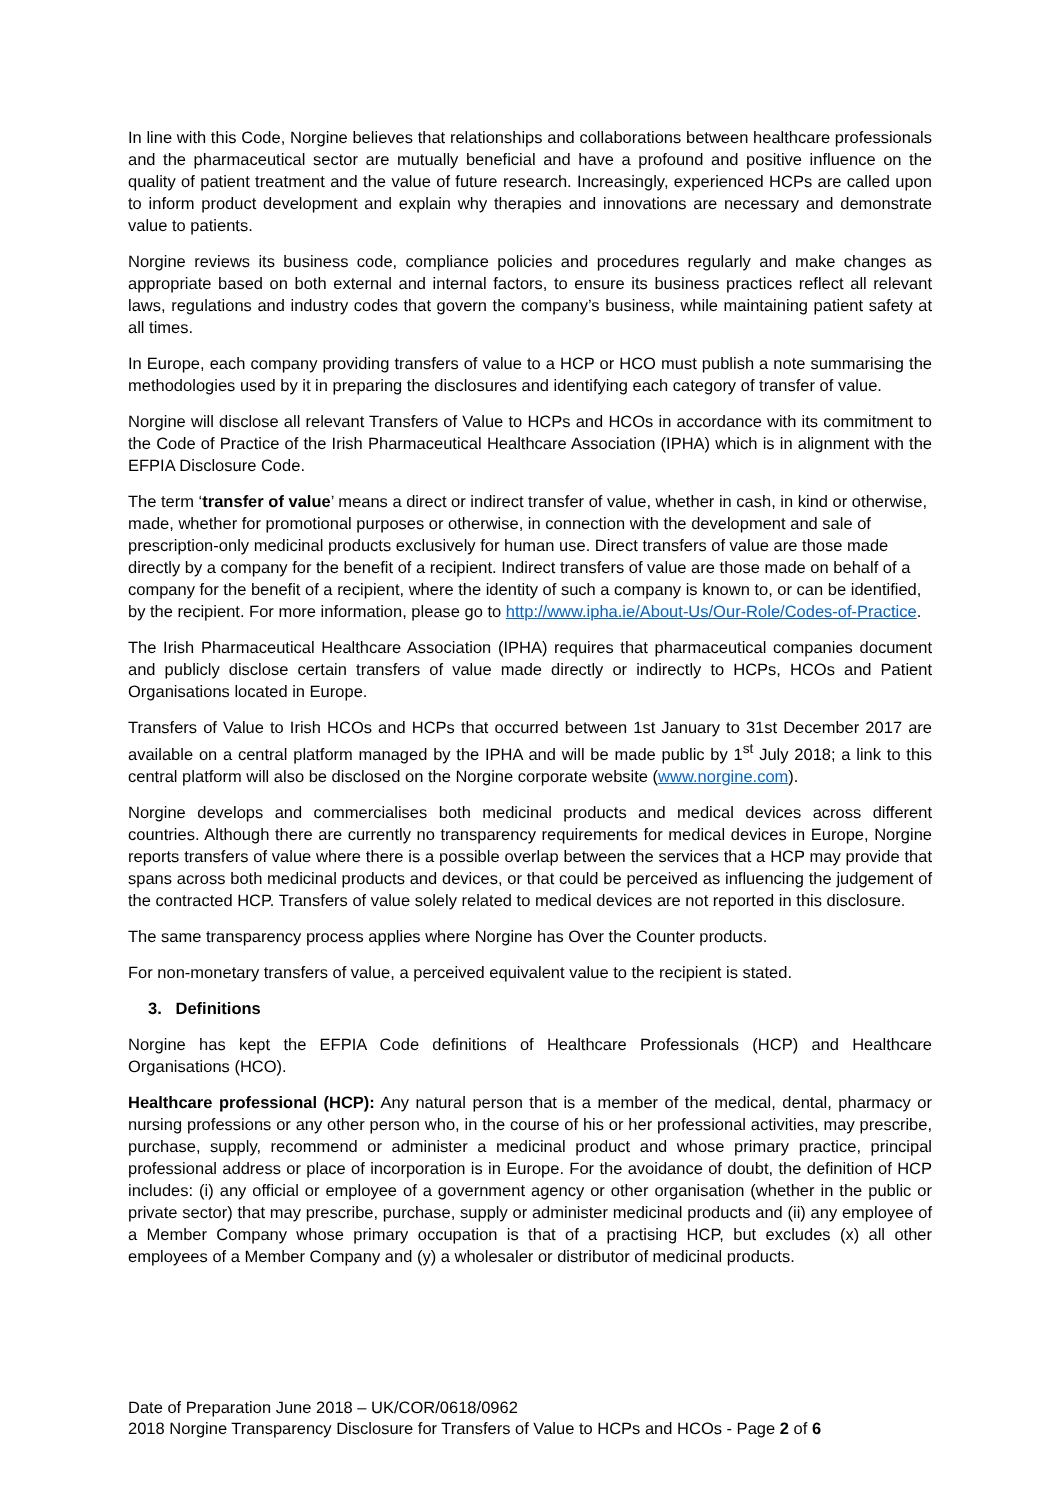In line with this Code, Norgine believes that relationships and collaborations between healthcare professionals and the pharmaceutical sector are mutually beneficial and have a profound and positive influence on the quality of patient treatment and the value of future research. Increasingly, experienced HCPs are called upon to inform product development and explain why therapies and innovations are necessary and demonstrate value to patients.
Norgine reviews its business code, compliance policies and procedures regularly and make changes as appropriate based on both external and internal factors, to ensure its business practices reflect all relevant laws, regulations and industry codes that govern the company’s business, while maintaining patient safety at all times.
In Europe, each company providing transfers of value to a HCP or HCO must publish a note summarising the methodologies used by it in preparing the disclosures and identifying each category of transfer of value.
Norgine will disclose all relevant Transfers of Value to HCPs and HCOs in accordance with its commitment to the Code of Practice of the Irish Pharmaceutical Healthcare Association (IPHA) which is in alignment with the EFPIA Disclosure Code.
The term ‘transfer of value’ means a direct or indirect transfer of value, whether in cash, in kind or otherwise, made, whether for promotional purposes or otherwise, in connection with the development and sale of prescription-only medicinal products exclusively for human use. Direct transfers of value are those made directly by a company for the benefit of a recipient. Indirect transfers of value are those made on behalf of a company for the benefit of a recipient, where the identity of such a company is known to, or can be identified, by the recipient. For more information, please go to http://www.ipha.ie/About-Us/Our-Role/Codes-of-Practice.
The Irish Pharmaceutical Healthcare Association (IPHA) requires that pharmaceutical companies document and publicly disclose certain transfers of value made directly or indirectly to HCPs, HCOs and Patient Organisations located in Europe.
Transfers of Value to Irish HCOs and HCPs that occurred between 1st January to 31st December 2017 are available on a central platform managed by the IPHA and will be made public by 1<sup>st</sup> July 2018; a link to this central platform will also be disclosed on the Norgine corporate website (www.norgine.com).
Norgine develops and commercialises both medicinal products and medical devices across different countries. Although there are currently no transparency requirements for medical devices in Europe, Norgine reports transfers of value where there is a possible overlap between the services that a HCP may provide that spans across both medicinal products and devices, or that could be perceived as influencing the judgement of the contracted HCP. Transfers of value solely related to medical devices are not reported in this disclosure.
The same transparency process applies where Norgine has Over the Counter products.
For non-monetary transfers of value, a perceived equivalent value to the recipient is stated.
3. Definitions
Norgine has kept the EFPIA Code definitions of Healthcare Professionals (HCP) and Healthcare Organisations (HCO).
Healthcare professional (HCP): Any natural person that is a member of the medical, dental, pharmacy or nursing professions or any other person who, in the course of his or her professional activities, may prescribe, purchase, supply, recommend or administer a medicinal product and whose primary practice, principal professional address or place of incorporation is in Europe. For the avoidance of doubt, the definition of HCP includes: (i) any official or employee of a government agency or other organisation (whether in the public or private sector) that may prescribe, purchase, supply or administer medicinal products and (ii) any employee of a Member Company whose primary occupation is that of a practising HCP, but excludes (x) all other employees of a Member Company and (y) a wholesaler or distributor of medicinal products.
Date of Preparation June 2018 – UK/COR/0618/0962
2018 Norgine Transparency Disclosure for Transfers of Value to HCPs and HCOs - Page 2 of 6